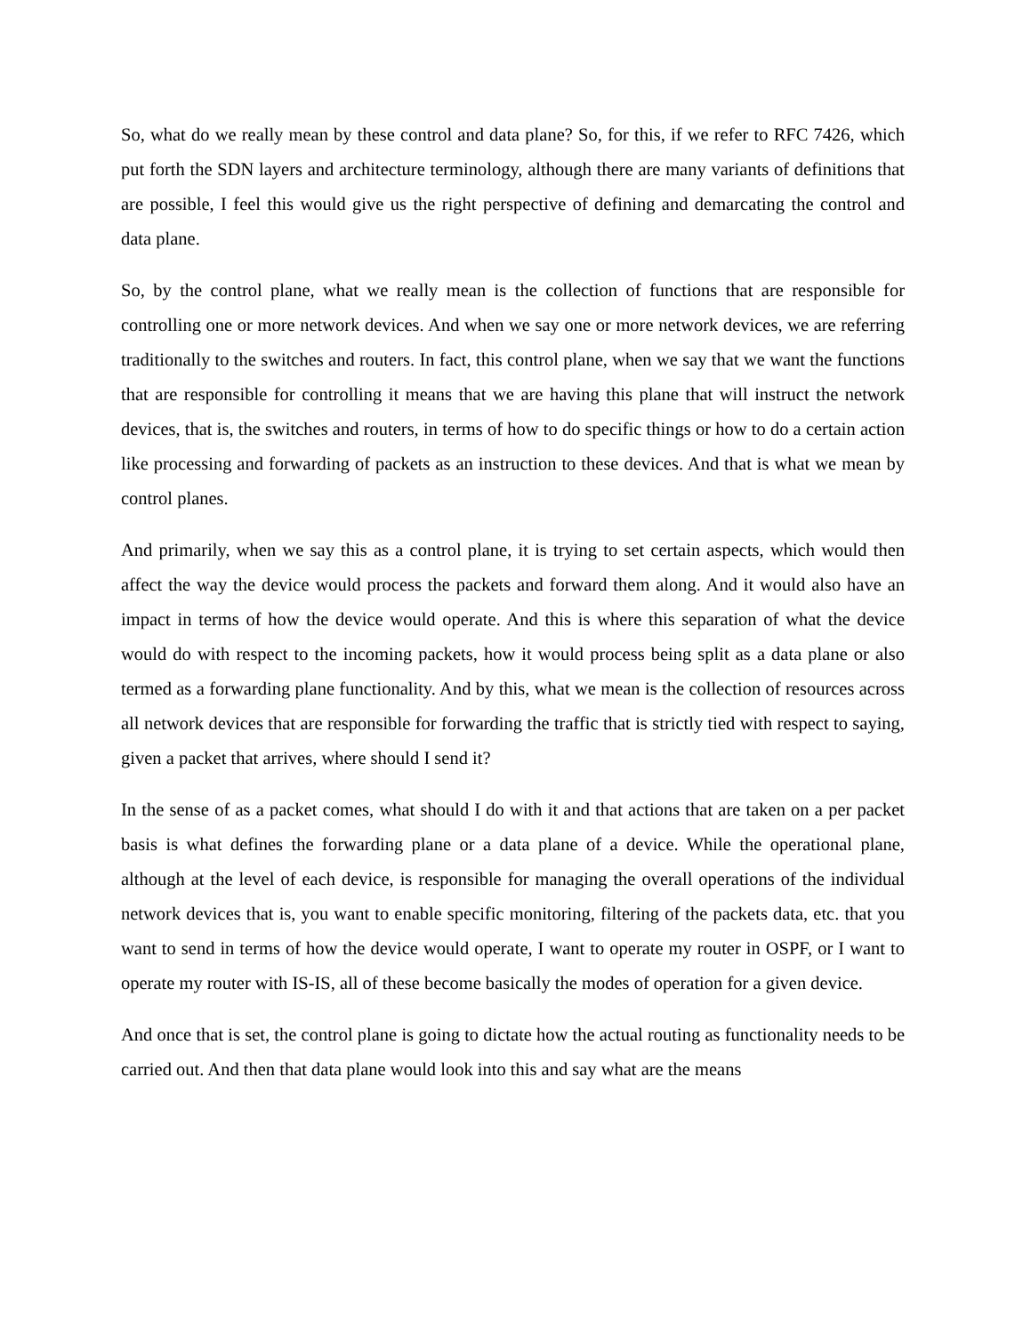So, what do we really mean by these control and data plane? So, for this, if we refer to RFC 7426, which put forth the SDN layers and architecture terminology, although there are many variants of definitions that are possible, I feel this would give us the right perspective of defining and demarcating the control and data plane.
So, by the control plane, what we really mean is the collection of functions that are responsible for controlling one or more network devices. And when we say one or more network devices, we are referring traditionally to the switches and routers. In fact, this control plane, when we say that we want the functions that are responsible for controlling it means that we are having this plane that will instruct the network devices, that is, the switches and routers, in terms of how to do specific things or how to do a certain action like processing and forwarding of packets as an instruction to these devices. And that is what we mean by control planes.
And primarily, when we say this as a control plane, it is trying to set certain aspects, which would then affect the way the device would process the packets and forward them along. And it would also have an impact in terms of how the device would operate. And this is where this separation of what the device would do with respect to the incoming packets, how it would process being split as a data plane or also termed as a forwarding plane functionality. And by this, what we mean is the collection of resources across all network devices that are responsible for forwarding the traffic that is strictly tied with respect to saying, given a packet that arrives, where should I send it?
In the sense of as a packet comes, what should I do with it and that actions that are taken on a per packet basis is what defines the forwarding plane or a data plane of a device. While the operational plane, although at the level of each device, is responsible for managing the overall operations of the individual network devices that is, you want to enable specific monitoring, filtering of the packets data, etc. that you want to send in terms of how the device would operate, I want to operate my router in OSPF, or I want to operate my router with IS-IS, all of these become basically the modes of operation for a given device.
And once that is set, the control plane is going to dictate how the actual routing as functionality needs to be carried out. And then that data plane would look into this and say what are the means